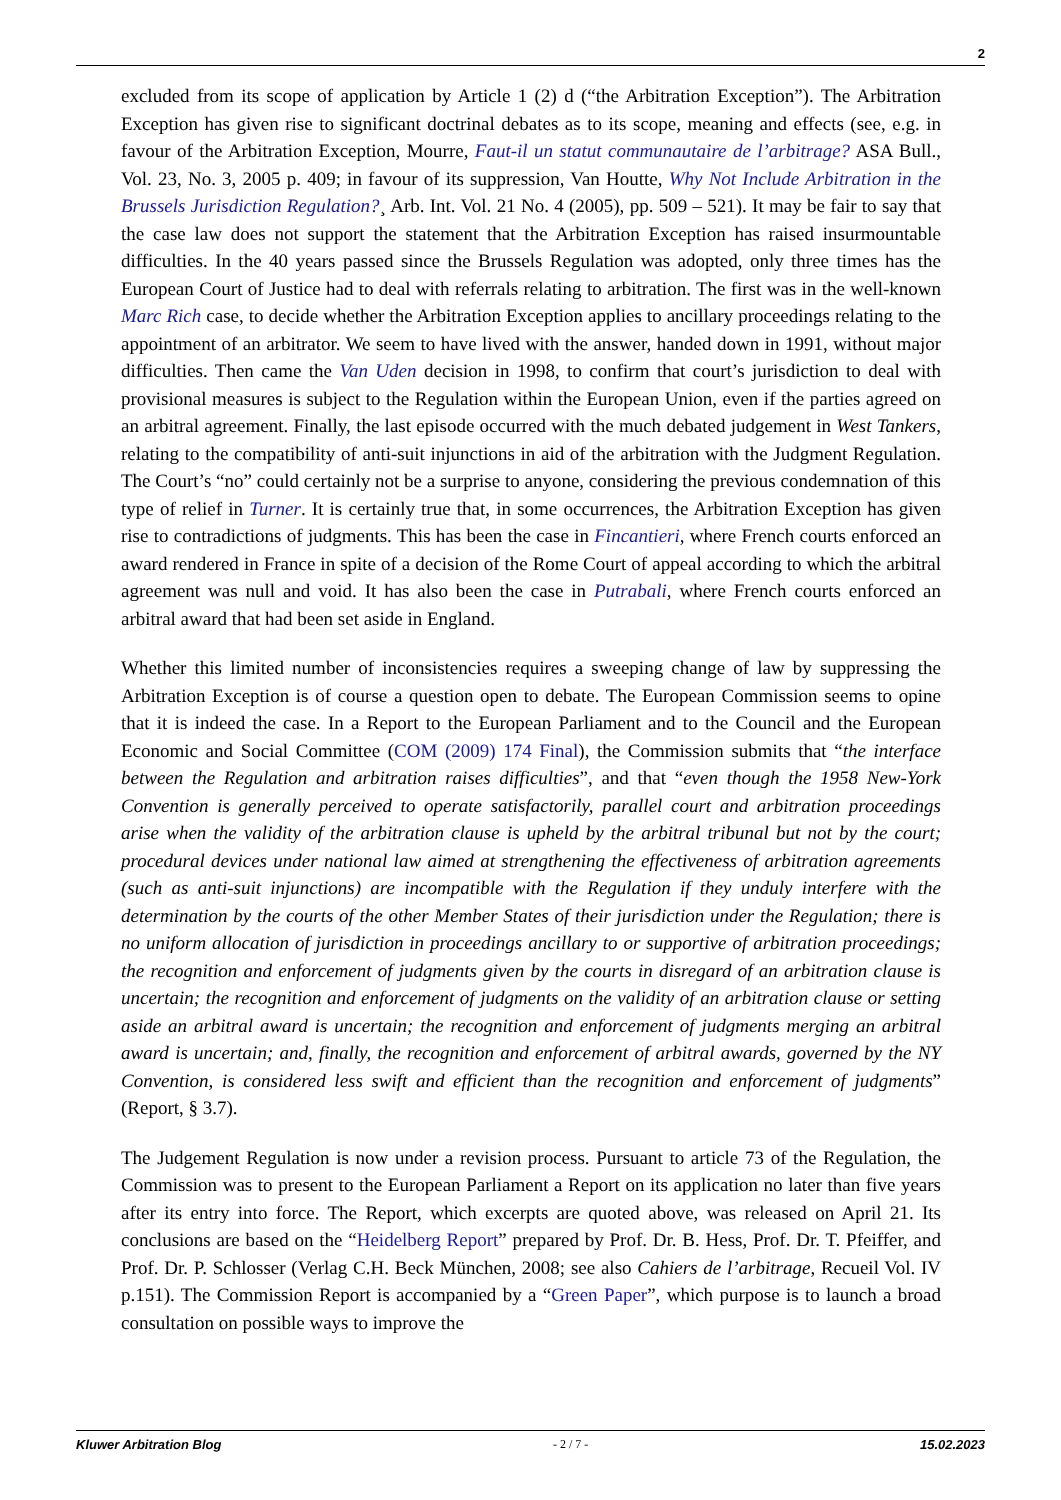2
excluded from its scope of application by Article 1 (2) d (“the Arbitration Exception”). The Arbitration Exception has given rise to significant doctrinal debates as to its scope, meaning and effects (see, e.g. in favour of the Arbitration Exception, Mourre, Faut-il un statut communautaire de l’arbitrage? ASA Bull., Vol. 23, No. 3, 2005 p. 409; in favour of its suppression, Van Houtte, Why Not Include Arbitration in the Brussels Jurisdiction Regulation?¸ Arb. Int. Vol. 21 No. 4 (2005), pp. 509 – 521). It may be fair to say that the case law does not support the statement that the Arbitration Exception has raised insurmountable difficulties. In the 40 years passed since the Brussels Regulation was adopted, only three times has the European Court of Justice had to deal with referrals relating to arbitration. The first was in the well-known Marc Rich case, to decide whether the Arbitration Exception applies to ancillary proceedings relating to the appointment of an arbitrator. We seem to have lived with the answer, handed down in 1991, without major difficulties. Then came the Van Uden decision in 1998, to confirm that court’s jurisdiction to deal with provisional measures is subject to the Regulation within the European Union, even if the parties agreed on an arbitral agreement. Finally, the last episode occurred with the much debated judgement in West Tankers, relating to the compatibility of anti-suit injunctions in aid of the arbitration with the Judgment Regulation. The Court’s “no” could certainly not be a surprise to anyone, considering the previous condemnation of this type of relief in Turner. It is certainly true that, in some occurrences, the Arbitration Exception has given rise to contradictions of judgments. This has been the case in Fincantieri, where French courts enforced an award rendered in France in spite of a decision of the Rome Court of appeal according to which the arbitral agreement was null and void. It has also been the case in Putrabali, where French courts enforced an arbitral award that had been set aside in England.
Whether this limited number of inconsistencies requires a sweeping change of law by suppressing the Arbitration Exception is of course a question open to debate. The European Commission seems to opine that it is indeed the case. In a Report to the European Parliament and to the Council and the European Economic and Social Committee (COM (2009) 174 Final), the Commission submits that “the interface between the Regulation and arbitration raises difficulties”, and that “even though the 1958 New-York Convention is generally perceived to operate satisfactorily, parallel court and arbitration proceedings arise when the validity of the arbitration clause is upheld by the arbitral tribunal but not by the court; procedural devices under national law aimed at strengthening the effectiveness of arbitration agreements (such as anti-suit injunctions) are incompatible with the Regulation if they unduly interfere with the determination by the courts of the other Member States of their jurisdiction under the Regulation; there is no uniform allocation of jurisdiction in proceedings ancillary to or supportive of arbitration proceedings; the recognition and enforcement of judgments given by the courts in disregard of an arbitration clause is uncertain; the recognition and enforcement of judgments on the validity of an arbitration clause or setting aside an arbitral award is uncertain; the recognition and enforcement of judgments merging an arbitral award is uncertain; and, finally, the recognition and enforcement of arbitral awards, governed by the NY Convention, is considered less swift and efficient than the recognition and enforcement of judgments” (Report, § 3.7).
The Judgement Regulation is now under a revision process. Pursuant to article 73 of the Regulation, the Commission was to present to the European Parliament a Report on its application no later than five years after its entry into force. The Report, which excerpts are quoted above, was released on April 21. Its conclusions are based on the “Heidelberg Report” prepared by Prof. Dr. B. Hess, Prof. Dr. T. Pfeiffer, and Prof. Dr. P. Schlosser (Verlag C.H. Beck München, 2008; see also Cahiers de l’arbitrage, Recueil Vol. IV p.151). The Commission Report is accompanied by a “Green Paper”, which purpose is to launch a broad consultation on possible ways to improve the
Kluwer Arbitration Blog - 2 / 7 - 15.02.2023